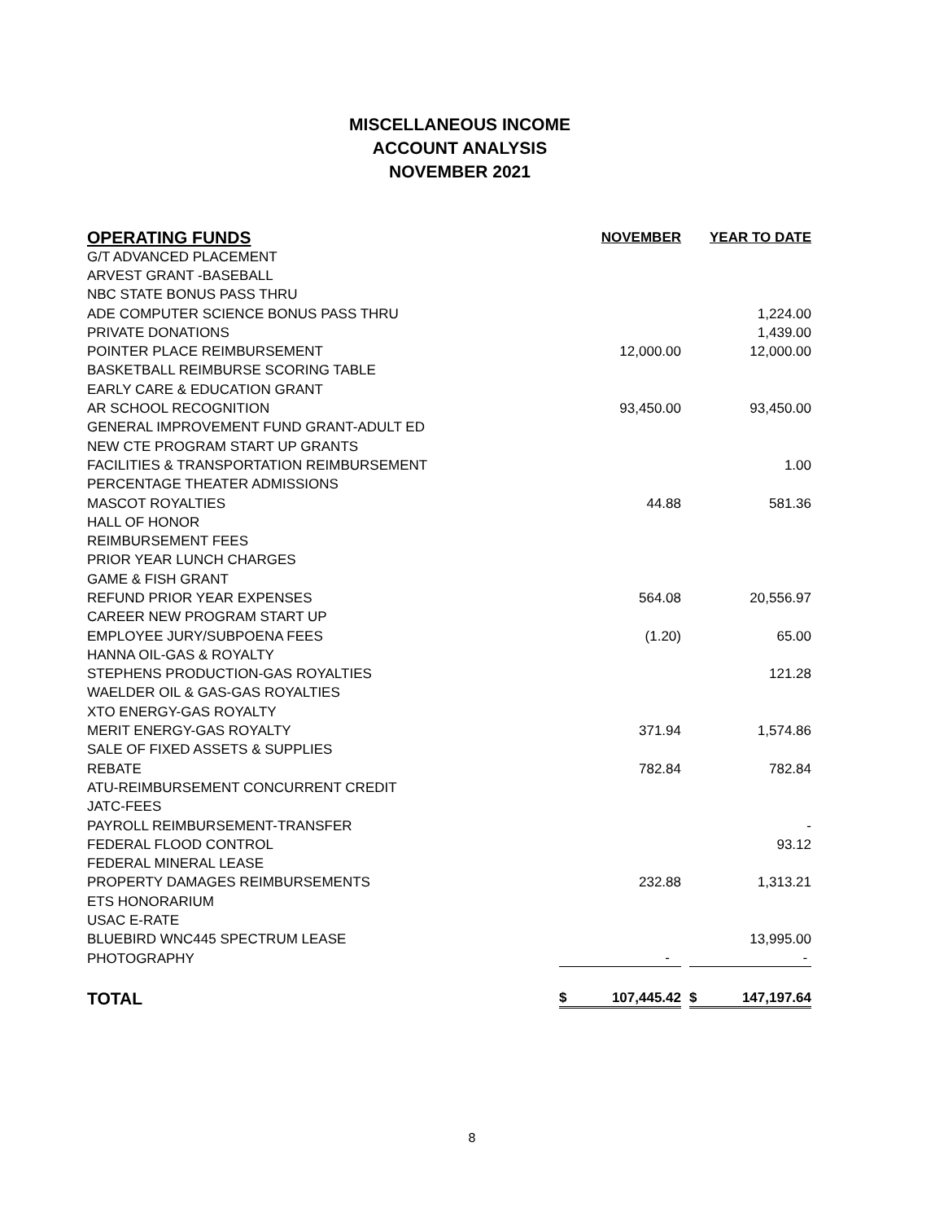MISCELLANEOUS INCOME
ACCOUNT ANALYSIS
NOVEMBER 2021
| OPERATING FUNDS | NOVEMBER | YEAR TO DATE |
| --- | --- | --- |
| G/T ADVANCED PLACEMENT | | |
| ARVEST GRANT -BASEBALL | | |
| NBC STATE BONUS PASS THRU | | |
| ADE COMPUTER SCIENCE BONUS PASS THRU | | 1,224.00 |
| PRIVATE DONATIONS | | 1,439.00 |
| POINTER PLACE REIMBURSEMENT | 12,000.00 | 12,000.00 |
| BASKETBALL REIMBURSE SCORING TABLE | | |
| EARLY CARE & EDUCATION GRANT | | |
| AR SCHOOL RECOGNITION | 93,450.00 | 93,450.00 |
| GENERAL IMPROVEMENT FUND GRANT-ADULT ED | | |
| NEW CTE PROGRAM START UP GRANTS | | |
| FACILITIES & TRANSPORTATION REIMBURSEMENT | | 1.00 |
| PERCENTAGE THEATER ADMISSIONS | | |
| MASCOT ROYALTIES | 44.88 | 581.36 |
| HALL OF HONOR | | |
| REIMBURSEMENT FEES | | |
| PRIOR YEAR LUNCH CHARGES | | |
| GAME & FISH GRANT | | |
| REFUND PRIOR YEAR EXPENSES | 564.08 | 20,556.97 |
| CAREER NEW PROGRAM START UP | | |
| EMPLOYEE JURY/SUBPOENA FEES | (1.20) | 65.00 |
| HANNA OIL-GAS & ROYALTY | | |
| STEPHENS PRODUCTION-GAS ROYALTIES | | 121.28 |
| WAELDER OIL & GAS-GAS ROYALTIES | | |
| XTO ENERGY-GAS ROYALTY | | |
| MERIT ENERGY-GAS ROYALTY | 371.94 | 1,574.86 |
| SALE OF FIXED ASSETS & SUPPLIES | | |
| REBATE | 782.84 | 782.84 |
| ATU-REIMBURSEMENT CONCURRENT CREDIT | | |
| JATC-FEES | | |
| PAYROLL REIMBURSEMENT-TRANSFER | | - |
| FEDERAL FLOOD CONTROL | | 93.12 |
| FEDERAL MINERAL LEASE | | |
| PROPERTY DAMAGES REIMBURSEMENTS | 232.88 | 1,313.21 |
| ETS HONORARIUM | | |
| USAC E-RATE | | |
| BLUEBIRD WNC445 SPECTRUM LEASE | | 13,995.00 |
| PHOTOGRAPHY | - | - |
| TOTAL | $ 107,445.42 | $ 147,197.64 |
8